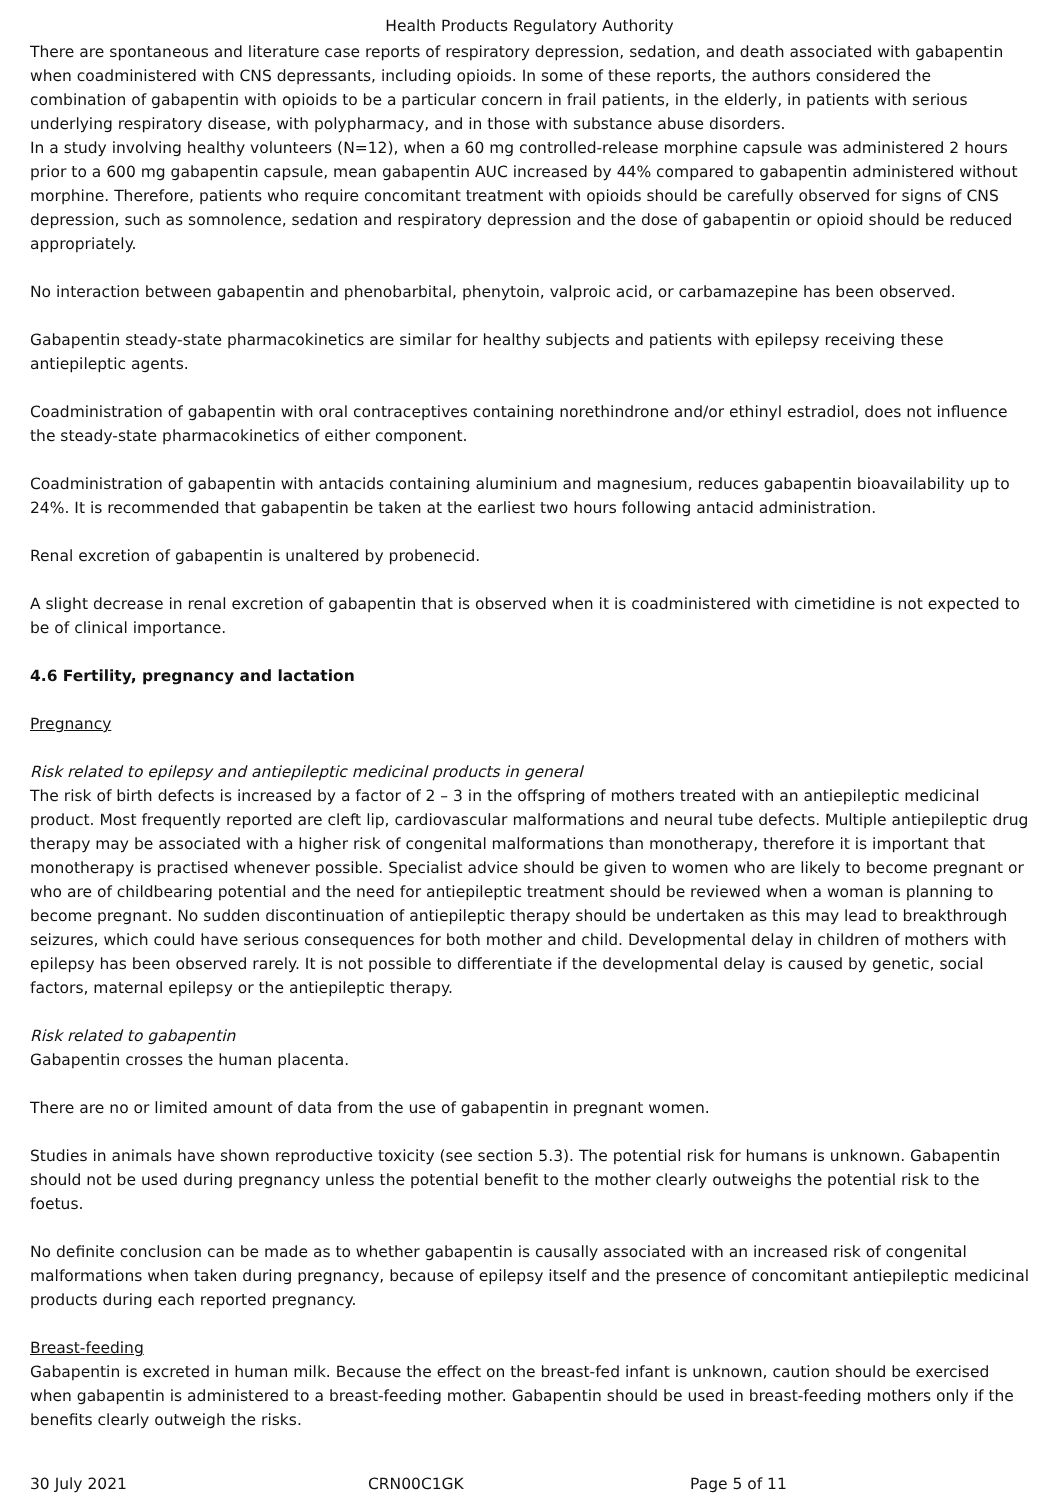Health Products Regulatory Authority
There are spontaneous and literature case reports of respiratory depression, sedation, and death associated with gabapentin when coadministered with CNS depressants, including opioids. In some of these reports, the authors considered the combination of gabapentin with opioids to be a particular concern in frail patients, in the elderly, in patients with serious underlying respiratory disease, with polypharmacy, and in those with substance abuse disorders.
In a study involving healthy volunteers (N=12), when a 60 mg controlled-release morphine capsule was administered 2 hours prior to a 600 mg gabapentin capsule, mean gabapentin AUC increased by 44% compared to gabapentin administered without morphine. Therefore, patients who require concomitant treatment with opioids should be carefully observed for signs of CNS depression, such as somnolence, sedation and respiratory depression and the dose of gabapentin or opioid should be reduced appropriately.
No interaction between gabapentin and phenobarbital, phenytoin, valproic acid, or carbamazepine has been observed.
Gabapentin steady-state pharmacokinetics are similar for healthy subjects and patients with epilepsy receiving these antiepileptic agents.
Coadministration of gabapentin with oral contraceptives containing norethindrone and/or ethinyl estradiol, does not influence the steady-state pharmacokinetics of either component.
Coadministration of gabapentin with antacids containing aluminium and magnesium, reduces gabapentin bioavailability up to 24%. It is recommended that gabapentin be taken at the earliest two hours following antacid administration.
Renal excretion of gabapentin is unaltered by probenecid.
A slight decrease in renal excretion of gabapentin that is observed when it is coadministered with cimetidine is not expected to be of clinical importance.
4.6 Fertility, pregnancy and lactation
Pregnancy
Risk related to epilepsy and antiepileptic medicinal products in general
The risk of birth defects is increased by a factor of 2 – 3 in the offspring of mothers treated with an antiepileptic medicinal product. Most frequently reported are cleft lip, cardiovascular malformations and neural tube defects. Multiple antiepileptic drug therapy may be associated with a higher risk of congenital malformations than monotherapy, therefore it is important that monotherapy is practised whenever possible. Specialist advice should be given to women who are likely to become pregnant or who are of childbearing potential and the need for antiepileptic treatment should be reviewed when a woman is planning to become pregnant. No sudden discontinuation of antiepileptic therapy should be undertaken as this may lead to breakthrough seizures, which could have serious consequences for both mother and child. Developmental delay in children of mothers with epilepsy has been observed rarely. It is not possible to differentiate if the developmental delay is caused by genetic, social factors, maternal epilepsy or the antiepileptic therapy.
Risk related to gabapentin
Gabapentin crosses the human placenta.
There are no or limited amount of data from the use of gabapentin in pregnant women.
Studies in animals have shown reproductive toxicity (see section 5.3). The potential risk for humans is unknown. Gabapentin should not be used during pregnancy unless the potential benefit to the mother clearly outweighs the potential risk to the foetus.
No definite conclusion can be made as to whether gabapentin is causally associated with an increased risk of congenital malformations when taken during pregnancy, because of epilepsy itself and the presence of concomitant antiepileptic medicinal products during each reported pregnancy.
Breast-feeding
Gabapentin is excreted in human milk. Because the effect on the breast-fed infant is unknown, caution should be exercised when gabapentin is administered to a breast-feeding mother. Gabapentin should be used in breast-feeding mothers only if the benefits clearly outweigh the risks.
30 July 2021 CRN00C1GK Page 5 of 11